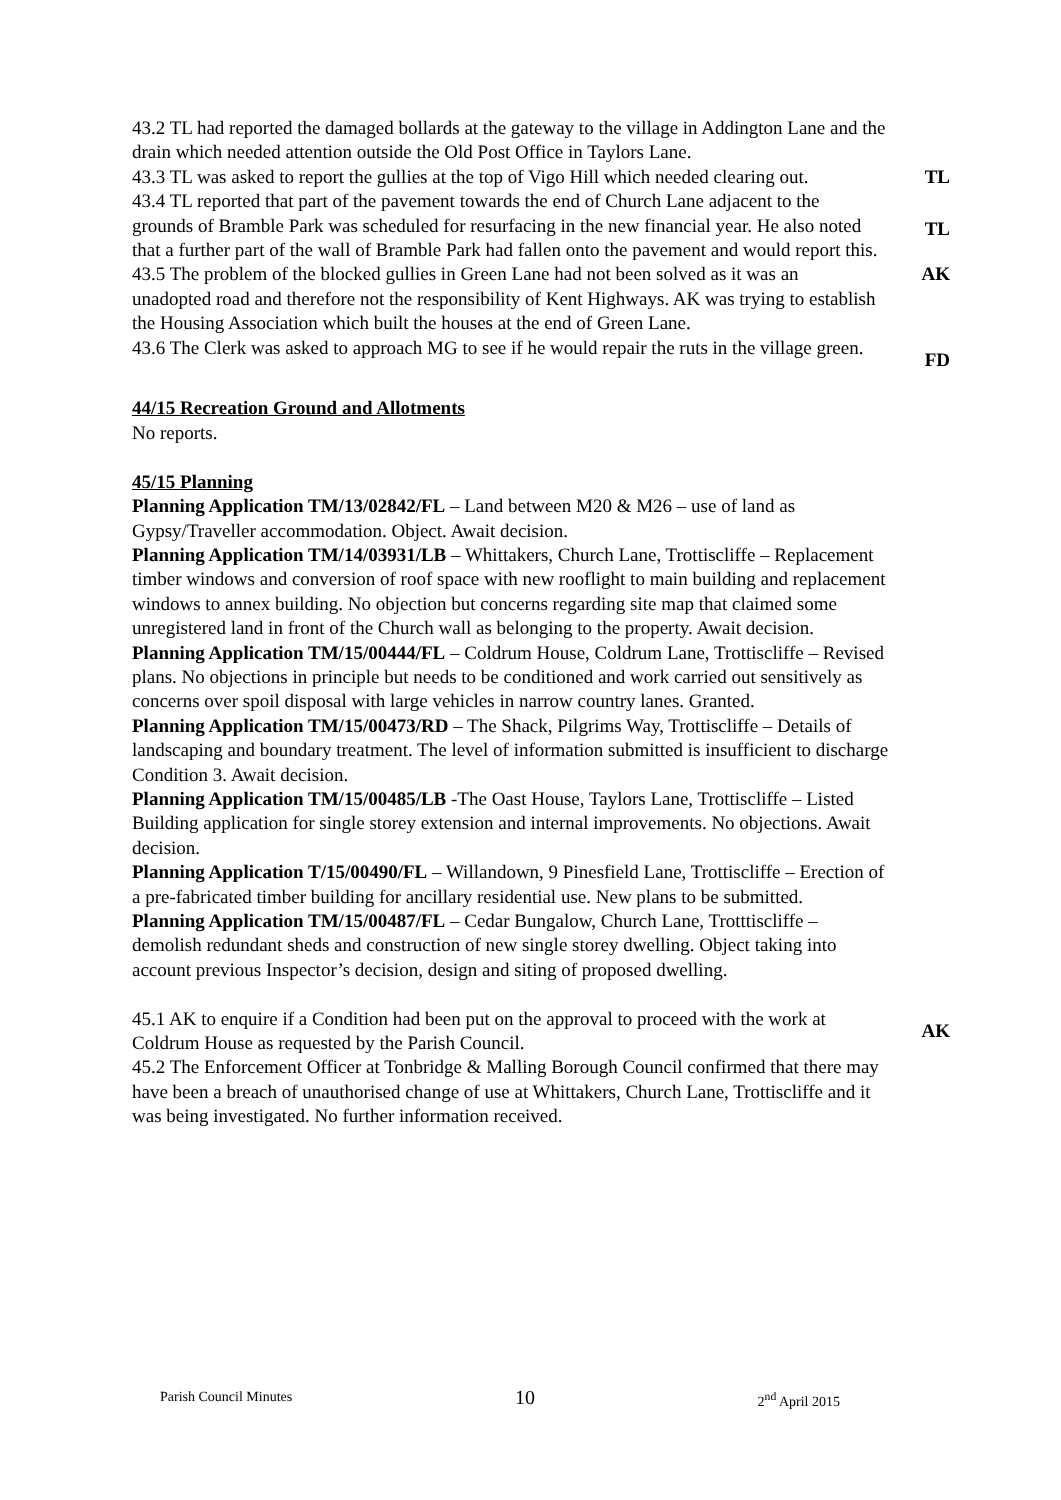43.2 TL had reported the damaged bollards at the gateway to the village in Addington Lane and the drain which needed attention outside the Old Post Office in Taylors Lane.
43.3 TL was asked to report the gullies at the top of Vigo Hill which needed clearing out.
TL
43.4 TL reported that part of the pavement towards the end of Church Lane adjacent to the grounds of Bramble Park was scheduled for resurfacing in the new financial year. He also noted that a further part of the wall of Bramble Park had fallen onto the pavement and would report this.
TL
43.5 The problem of the blocked gullies in Green Lane had not been solved as it was an unadopted road and therefore not the responsibility of Kent Highways. AK was trying to establish the Housing Association which built the houses at the end of Green Lane.
AK
43.6 The Clerk was asked to approach MG to see if he would repair the ruts in the village green.
FD
44/15 Recreation Ground and Allotments
No reports.
45/15 Planning
Planning Application TM/13/02842/FL – Land between M20 & M26 – use of land as Gypsy/Traveller accommodation. Object. Await decision.
Planning Application TM/14/03931/LB – Whittakers, Church Lane, Trottiscliffe – Replacement timber windows and conversion of roof space with new rooflight to main building and replacement windows to annex building. No objection but concerns regarding site map that claimed some unregistered land in front of the Church wall as belonging to the property. Await decision.
Planning Application TM/15/00444/FL – Coldrum House, Coldrum Lane, Trottiscliffe – Revised plans. No objections in principle but needs to be conditioned and work carried out sensitively as concerns over spoil disposal with large vehicles in narrow country lanes. Granted.
Planning Application TM/15/00473/RD – The Shack, Pilgrims Way, Trottiscliffe – Details of landscaping and boundary treatment. The level of information submitted is insufficient to discharge Condition 3. Await decision.
Planning Application TM/15/00485/LB -The Oast House, Taylors Lane, Trottiscliffe – Listed Building application for single storey extension and internal improvements. No objections. Await decision.
Planning Application T/15/00490/FL – Willandown, 9 Pinesfield Lane, Trottiscliffe – Erection of a pre-fabricated timber building for ancillary residential use. New plans to be submitted.
Planning Application TM/15/00487/FL – Cedar Bungalow, Church Lane, Trotttiscliffe – demolish redundant sheds and construction of new single storey dwelling. Object taking into account previous Inspector’s decision, design and siting of proposed dwelling.
45.1 AK to enquire if a Condition had been put on the approval to proceed with the work at Coldrum House as requested by the Parish Council.
AK
45.2 The Enforcement Officer at Tonbridge & Malling Borough Council confirmed that there may have been a breach of unauthorised change of use at Whittakers, Church Lane, Trottiscliffe and it was being investigated. No further information received.
Parish Council Minutes 10 2<sup>nd</sup> April 2015